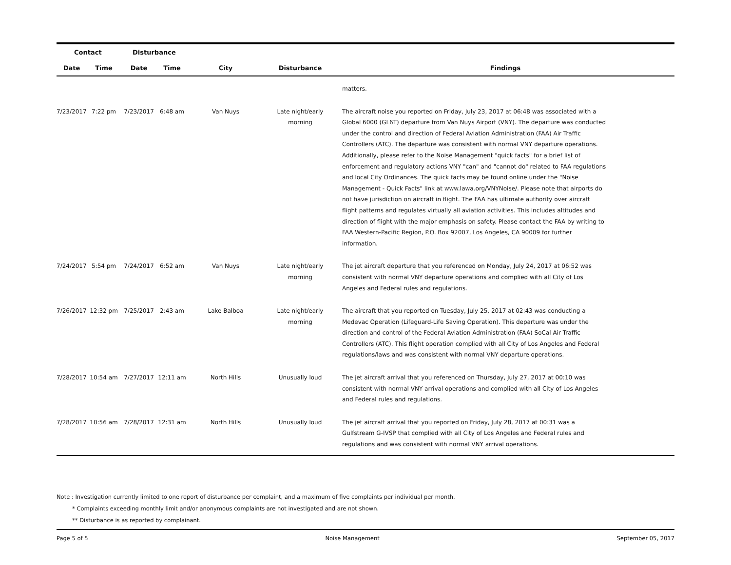| Contact | | Disturbance | | | | |
| --- | --- | --- | --- | --- | --- | --- |
| Date | Time | Date | Time | City | Disturbance | Findings |
| | | | | | | matters. |
| 7/23/2017 | 7:22 pm | 7/23/2017 | 6:48 am | Van Nuys | Late night/early morning | The aircraft noise you reported on Friday, July 23, 2017 at 06:48 was associated with a Global 6000 (GL6T) departure from Van Nuys Airport (VNY). The departure was conducted under the control and direction of Federal Aviation Administration (FAA) Air Traffic Controllers (ATC). The departure was consistent with normal VNY departure operations. Additionally, please refer to the Noise Management "quick facts" for a brief list of enforcement and regulatory actions VNY "can" and "cannot do" related to FAA regulations and local City Ordinances. The quick facts may be found online under the "Noise Management - Quick Facts" link at www.lawa.org/VNYNoise/. Please note that airports do not have jurisdiction on aircraft in flight. The FAA has ultimate authority over aircraft flight patterns and regulates virtually all aviation activities. This includes altitudes and direction of flight with the major emphasis on safety. Please contact the FAA by writing to FAA Western-Pacific Region, P.O. Box 92007, Los Angeles, CA 90009 for further information. |
| 7/24/2017 | 5:54 pm | 7/24/2017 | 6:52 am | Van Nuys | Late night/early morning | The jet aircraft departure that you referenced on Monday, July 24, 2017 at 06:52 was consistent with normal VNY departure operations and complied with all City of Los Angeles and Federal rules and regulations. |
| 7/26/2017 | 12:32 pm | 7/25/2017 | 2:43 am | Lake Balboa | Late night/early morning | The aircraft that you reported on Tuesday, July 25, 2017 at 02:43 was conducting a Medevac Operation (Lifeguard-Life Saving Operation). This departure was under the direction and control of the Federal Aviation Administration (FAA) SoCal Air Traffic Controllers (ATC). This flight operation complied with all City of Los Angeles and Federal regulations/laws and was consistent with normal VNY departure operations. |
| 7/28/2017 | 10:54 am | 7/27/2017 | 12:11 am | North Hills | Unusually loud | The jet aircraft arrival that you referenced on Thursday, July 27, 2017 at 00:10 was consistent with normal VNY arrival operations and complied with all City of Los Angeles and Federal rules and regulations. |
| 7/28/2017 | 10:56 am | 7/28/2017 | 12:31 am | North Hills | Unusually loud | The jet aircraft arrival that you reported on Friday, July 28, 2017 at 00:31 was a Gulfstream G-IVSP that complied with all City of Los Angeles and Federal rules and regulations and was consistent with normal VNY arrival operations. |
Note : Investigation currently limited to one report of disturbance per complaint, and a maximum of five complaints per individual per month.
* Complaints exceeding monthly limit and/or anonymous complaints are not investigated and are not shown.
** Disturbance is as reported by complainant.
Page 5 of 5 Noise Management September 05, 2017